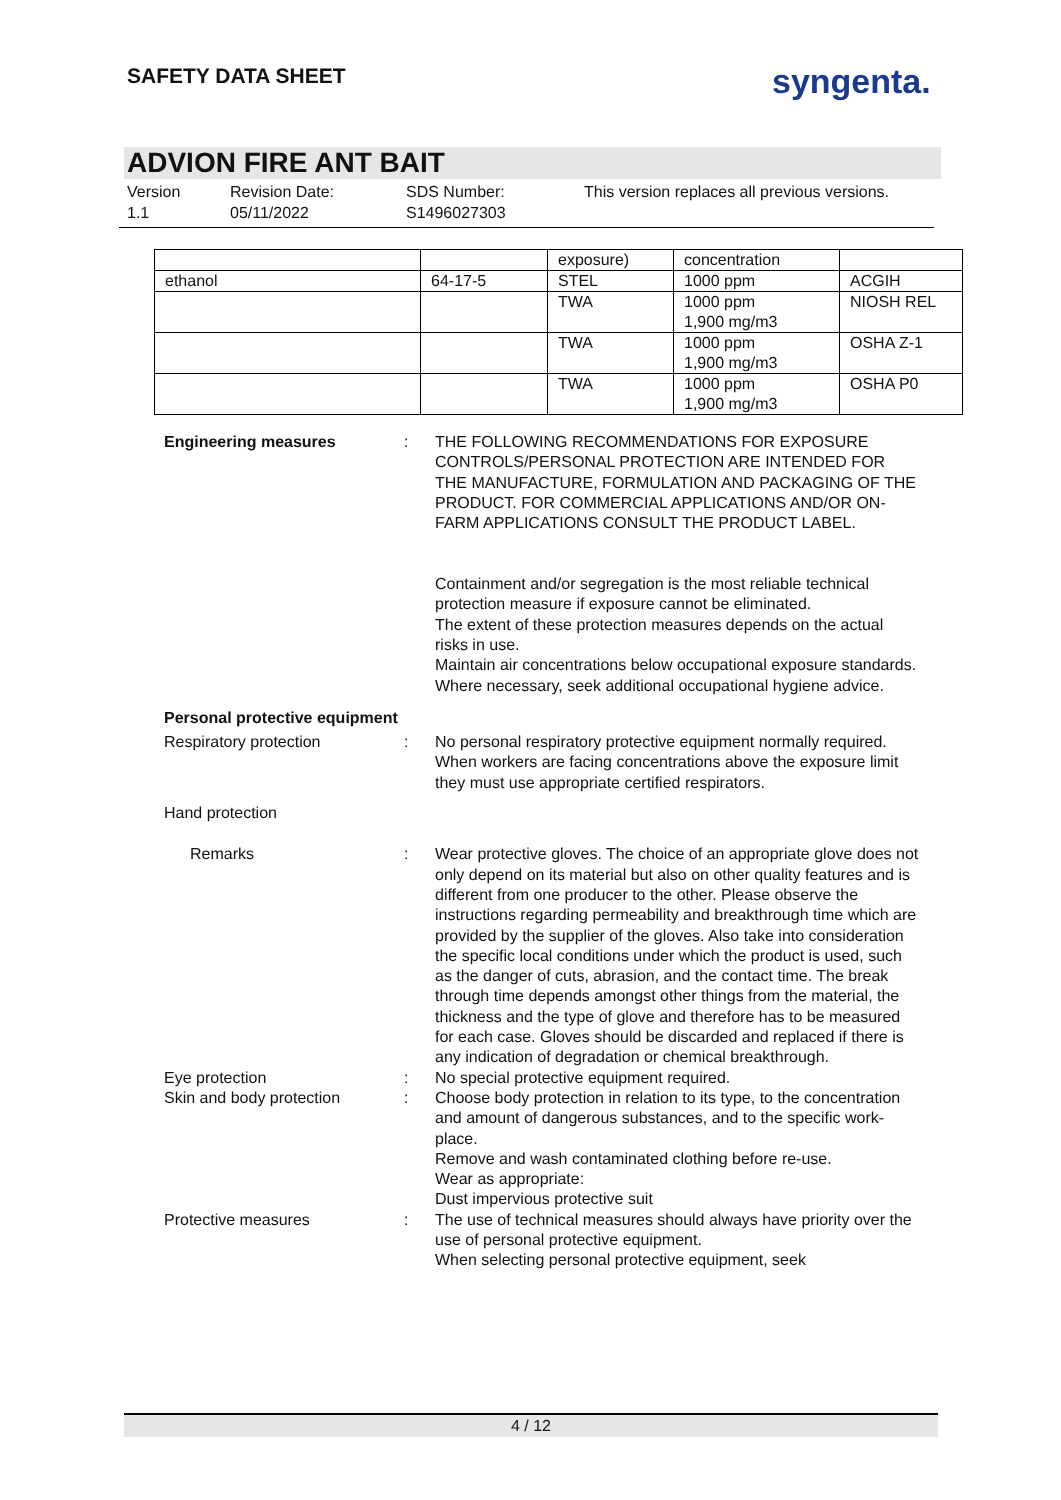SAFETY DATA SHEET syngenta.
ADVION FIRE ANT BAIT
Version
1.1
Revision Date:
05/11/2022
SDS Number:
S1496027303
This version replaces all previous versions.
| | | exposure) | concentration | |
| ethanol | 64-17-5 | STEL | 1000 ppm | ACGIH |
| | | TWA | 1000 ppm 1,900 mg/m3 | NIOSH REL |
| | | TWA | 1000 ppm 1,900 mg/m3 | OSHA Z-1 |
| | | TWA | 1000 ppm 1,900 mg/m3 | OSHA P0 |
Engineering measures : THE FOLLOWING RECOMMENDATIONS FOR EXPOSURE CONTROLS/PERSONAL PROTECTION ARE INTENDED FOR THE MANUFACTURE, FORMULATION AND PACKAGING OF THE PRODUCT. FOR COMMERCIAL APPLICATIONS AND/OR ON-FARM APPLICATIONS CONSULT THE PRODUCT LABEL.
Containment and/or segregation is the most reliable technical protection measure if exposure cannot be eliminated.
The extent of these protection measures depends on the actual risks in use.
Maintain air concentrations below occupational exposure standards.
Where necessary, seek additional occupational hygiene advice.
Personal protective equipment
Respiratory protection : No personal respiratory protective equipment normally required.
When workers are facing concentrations above the exposure limit they must use appropriate certified respirators.
Hand protection
Remarks : Wear protective gloves. The choice of an appropriate glove does not only depend on its material but also on other quality features and is different from one producer to the other. Please observe the instructions regarding permeability and breakthrough time which are provided by the supplier of the gloves. Also take into consideration the specific local conditions under which the product is used, such as the danger of cuts, abrasion, and the contact time. The break through time depends amongst other things from the material, the thickness and the type of glove and therefore has to be measured for each case. Gloves should be discarded and replaced if there is any indication of degradation or chemical breakthrough.
Eye protection : No special protective equipment required.
Skin and body protection : Choose body protection in relation to its type, to the concentration and amount of dangerous substances, and to the specific work-place.
Remove and wash contaminated clothing before re-use.
Wear as appropriate:
Dust impervious protective suit
Protective measures : The use of technical measures should always have priority over the use of personal protective equipment.
When selecting personal protective equipment, seek
4 / 12